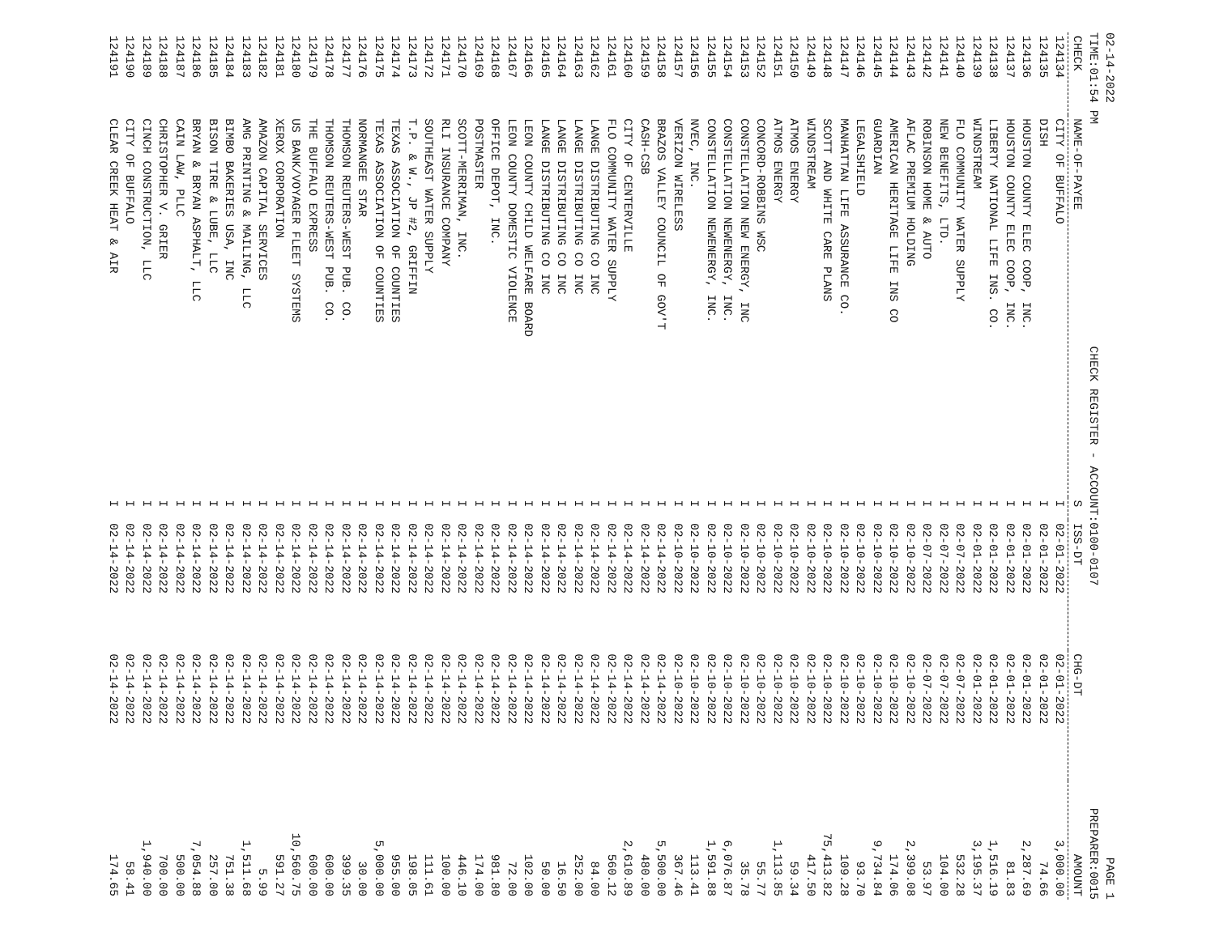02-14-2022 PAGE 1
TIME:01:54 PM CHECK REGISTER - ACCOUNT:0100-0107 PREPARER:0015
| CHECK | NAME-OF-PAYEE | S | ISS-DT | CHG-DT | AMOUNT |
| --- | --- | --- | --- | --- | --- |
| 124134 | CITY OF BUFFALO | I | 02-01-2022 | 02-01-2022 | 3,000.00 |
| 124135 | DISH | I | 02-01-2022 | 02-01-2022 | 74.66 |
| 124136 | HOUSTON COUNTY ELEC COOP, INC. | I | 02-01-2022 | 02-01-2022 | 2,287.69 |
| 124137 | HOUSTON COUNTY ELEC COOP, INC. | I | 02-01-2022 | 02-01-2022 | 81.83 |
| 124138 | LIBERTY NATIONAL LIFE INS. CO. | I | 02-01-2022 | 02-01-2022 | 1,516.19 |
| 124139 | WINDSTREAM | I | 02-01-2022 | 02-01-2022 | 3,195.37 |
| 124140 | FLO COMMUNITY WATER SUPPLY | I | 02-07-2022 | 02-07-2022 | 532.28 |
| 124141 | NEW BENEFITS, LTD. | I | 02-07-2022 | 02-07-2022 | 104.00 |
| 124142 | ROBINSON HOME & AUTO | I | 02-07-2022 | 02-07-2022 | 53.97 |
| 124143 | AFLAC PREMIUM HOLDING | I | 02-10-2022 | 02-10-2022 | 2,399.08 |
| 124144 | AMERICAN HERITAGE LIFE INS CO | I | 02-10-2022 | 02-10-2022 | 174.06 |
| 124145 | GUARDIAN | I | 02-10-2022 | 02-10-2022 | 9,734.84 |
| 124146 | LEGALSHIELD | I | 02-10-2022 | 02-10-2022 | 93.70 |
| 124147 | MANHATTAN LIFE ASSURANCE CO. | I | 02-10-2022 | 02-10-2022 | 109.28 |
| 124148 | SCOTT AND WHITE CARE PLANS | I | 02-10-2022 | 02-10-2022 | 75,413.82 |
| 124149 | WINDSTREAM | I | 02-10-2022 | 02-10-2022 | 417.50 |
| 124150 | ATMOS ENERGY | I | 02-10-2022 | 02-10-2022 | 59.34 |
| 124151 | ATMOS ENERGY | I | 02-10-2022 | 02-10-2022 | 1,113.85 |
| 124152 | CONCORD-ROBBINS WSC | I | 02-10-2022 | 02-10-2022 | 55.77 |
| 124153 | CONSTELLATION NEW ENERGY, INC | I | 02-10-2022 | 02-10-2022 | 35.78 |
| 124154 | CONSTELLATION NEWENERGY, INC. | I | 02-10-2022 | 02-10-2022 | 6,076.87 |
| 124155 | CONSTELLATION NEWENERGY, INC. | I | 02-10-2022 | 02-10-2022 | 1,591.88 |
| 124156 | NVEC, INC. | I | 02-10-2022 | 02-10-2022 | 113.41 |
| 124157 | VERIZON WIRELESS | I | 02-10-2022 | 02-10-2022 | 367.46 |
| 124158 | BRAZOS VALLEY COUNCIL OF GOV'T | I | 02-14-2022 | 02-14-2022 | 5,500.00 |
| 124159 | CASH-CSB | I | 02-14-2022 | 02-14-2022 | 480.00 |
| 124160 | CITY OF CENTERVILLE | I | 02-14-2022 | 02-14-2022 | 2,610.89 |
| 124161 | FLO COMMUNITY WATER SUPPLY | I | 02-14-2022 | 02-14-2022 | 560.12 |
| 124162 | LANGE DISTRIBUTING CO INC | I | 02-14-2022 | 02-14-2022 | 84.00 |
| 124163 | LANGE DISTRIBUTING CO INC | I | 02-14-2022 | 02-14-2022 | 252.00 |
| 124164 | LANGE DISTRIBUTING CO INC | I | 02-14-2022 | 02-14-2022 | 16.50 |
| 124165 | LANGE DISTRIBUTING CO INC | I | 02-14-2022 | 02-14-2022 | 50.00 |
| 124166 | LEON COUNTY CHILD WELFARE BOARD | I | 02-14-2022 | 02-14-2022 | 102.00 |
| 124167 | LEON COUNTY DOMESTIC VIOLENCE | I | 02-14-2022 | 02-14-2022 | 72.00 |
| 124168 | OFFICE DEPOT, INC. | I | 02-14-2022 | 02-14-2022 | 981.80 |
| 124169 | POSTMASTER | I | 02-14-2022 | 02-14-2022 | 174.00 |
| 124170 | SCOTT-MERRIMAN, INC. | I | 02-14-2022 | 02-14-2022 | 446.10 |
| 124171 | RLI INSURANCE COMPANY | I | 02-14-2022 | 02-14-2022 | 100.00 |
| 124172 | SOUTHEAST WATER SUPPLY | I | 02-14-2022 | 02-14-2022 | 111.61 |
| 124173 | T.P. & W., JP #2, GRIFFIN | I | 02-14-2022 | 02-14-2022 | 198.05 |
| 124174 | TEXAS ASSOCIATION OF COUNTIES | I | 02-14-2022 | 02-14-2022 | 955.00 |
| 124175 | TEXAS ASSOCIATION OF COUNTIES | I | 02-14-2022 | 02-14-2022 | 5,000.00 |
| 124176 | NORMANGEE STAR | I | 02-14-2022 | 02-14-2022 | 30.00 |
| 124177 | THOMSON REUTERS-WEST PUB. CO. | I | 02-14-2022 | 02-14-2022 | 399.35 |
| 124178 | THOMSON REUTERS-WEST PUB. CO. | I | 02-14-2022 | 02-14-2022 | 600.00 |
| 124179 | THE BUFFALO EXPRESS | I | 02-14-2022 | 02-14-2022 | 600.00 |
| 124180 | US BANK/VOYAGER FLEET SYSTEMS | I | 02-14-2022 | 02-14-2022 | 10,560.75 |
| 124181 | XEROX CORPORATION | I | 02-14-2022 | 02-14-2022 | 591.27 |
| 124182 | AMAZON CAPITAL SERVICES | I | 02-14-2022 | 02-14-2022 | 5.99 |
| 124183 | AMG PRINTING & MAILING, LLC | I | 02-14-2022 | 02-14-2022 | 1,511.68 |
| 124184 | BIMBO BAKERIES USA, INC | I | 02-14-2022 | 02-14-2022 | 751.38 |
| 124185 | BISON TIRE & LUBE, LLC | I | 02-14-2022 | 02-14-2022 | 257.00 |
| 124186 | BRYAN & BRYAN ASPHALT, LLC | I | 02-14-2022 | 02-14-2022 | 7,054.88 |
| 124187 | CAIN LAW, PLLC | I | 02-14-2022 | 02-14-2022 | 500.00 |
| 124188 | CHRISTOPHER V. GRIER | I | 02-14-2022 | 02-14-2022 | 700.00 |
| 124189 | CINCH CONSTRUCTION, LLC | I | 02-14-2022 | 02-14-2022 | 1,940.00 |
| 124190 | CITY OF BUFFALO | I | 02-14-2022 | 02-14-2022 | 58.41 |
| 124191 | CLEAR CREEK HEAT & AIR | I | 02-14-2022 | 02-14-2022 | 174.65 |